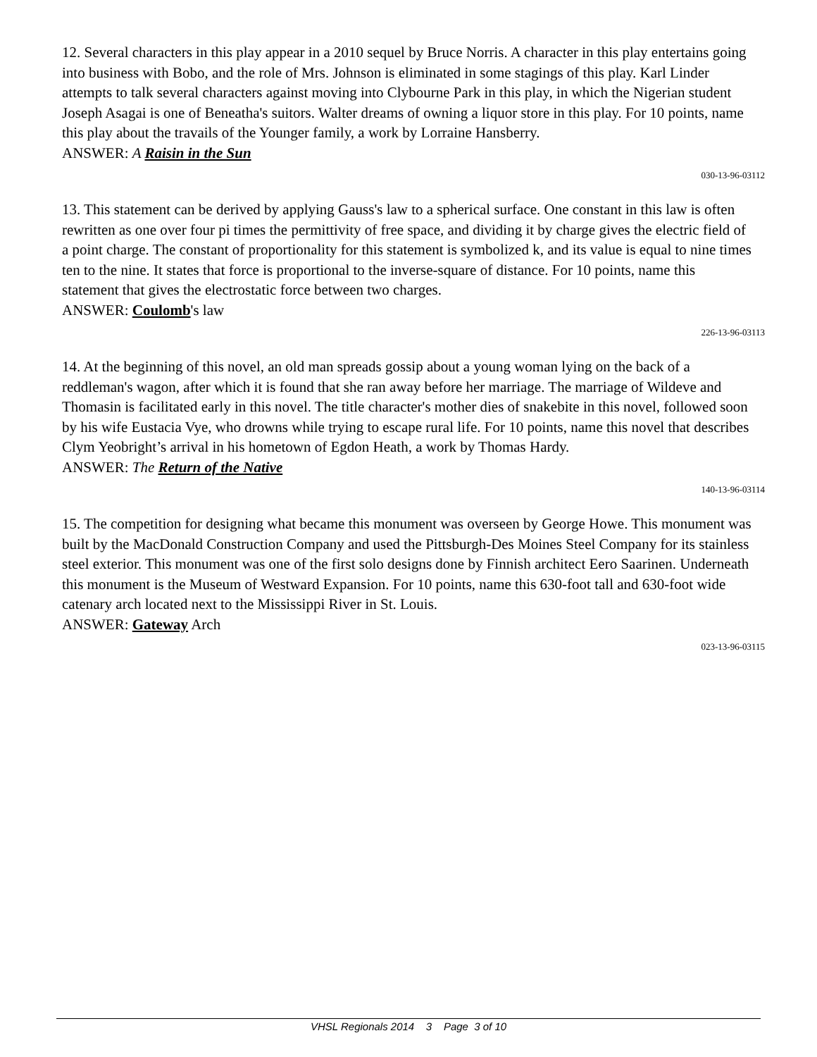12. Several characters in this play appear in a 2010 sequel by Bruce Norris. A character in this play entertains going into business with Bobo, and the role of Mrs. Johnson is eliminated in some stagings of this play. Karl Linder attempts to talk several characters against moving into Clybourne Park in this play, in which the Nigerian student Joseph Asagai is one of Beneatha's suitors. Walter dreams of owning a liquor store in this play. For 10 points, name this play about the travails of the Younger family, a work by Lorraine Hansberry.
ANSWER: A Raisin in the Sun
030-13-96-03112
13. This statement can be derived by applying Gauss's law to a spherical surface. One constant in this law is often rewritten as one over four pi times the permittivity of free space, and dividing it by charge gives the electric field of a point charge. The constant of proportionality for this statement is symbolized k, and its value is equal to nine times ten to the nine. It states that force is proportional to the inverse-square of distance. For 10 points, name this statement that gives the electrostatic force between two charges.
ANSWER: Coulomb's law
226-13-96-03113
14. At the beginning of this novel, an old man spreads gossip about a young woman lying on the back of a reddleman's wagon, after which it is found that she ran away before her marriage. The marriage of Wildeve and Thomasin is facilitated early in this novel. The title character's mother dies of snakebite in this novel, followed soon by his wife Eustacia Vye, who drowns while trying to escape rural life. For 10 points, name this novel that describes Clym Yeobright’s arrival in his hometown of Egdon Heath, a work by Thomas Hardy.
ANSWER: The Return of the Native
140-13-96-03114
15. The competition for designing what became this monument was overseen by George Howe. This monument was built by the MacDonald Construction Company and used the Pittsburgh-Des Moines Steel Company for its stainless steel exterior. This monument was one of the first solo designs done by Finnish architect Eero Saarinen. Underneath this monument is the Museum of Westward Expansion. For 10 points, name this 630-foot tall and 630-foot wide catenary arch located next to the Mississippi River in St. Louis.
ANSWER: Gateway Arch
023-13-96-03115
VHSL Regionals 2014 3 Page 3 of 10